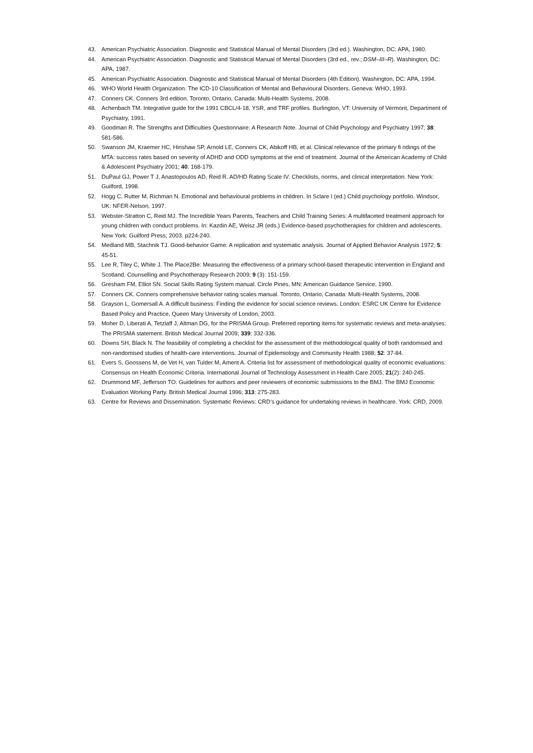43. American Psychiatric Association. Diagnostic and Statistical Manual of Mental Disorders (3rd ed.). Washington, DC: APA, 1980.
44. American Psychiatric Association. Diagnostic and Statistical Manual of Mental Disorders (3rd ed., rev.; DSM–III–R). Washington, DC: APA, 1987.
45. American Psychiatric Association. Diagnostic and Statistical Manual of Mental Disorders (4th Edition). Washington, DC: APA, 1994.
46. WHO World Health Organization. The ICD-10 Classification of Mental and Behavioural Disorders. Geneva: WHO, 1993.
47. Conners CK. Conners 3rd edition. Toronto, Ontario, Canada: Multi-Health Systems, 2008.
48. Achenbach TM. Integrative guide for the 1991 CBCL/4-18, YSR, and TRF profiles. Burlington, VT: University of Vermont, Department of Psychiatry, 1991.
49. Goodman R. The Strengths and Difficulties Questionnaire: A Research Note. Journal of Child Psychology and Psychiatry 1997; 38: 581-586.
50. Swanson JM, Kraemer HC, Hinshaw SP, Arnold LE, Conners CK, Abikoff HB, et al. Clinical relevance of the primary fi ndings of the MTA: success rates based on severity of ADHD and ODD symptoms at the end of treatment. Journal of the American Academy of Child & Adolescent Psychiatry 2001; 40: 168-179.
51. DuPaul GJ, Power T J, Anastopoulos AD, Reid R. AD/HD Rating Scale IV: Checklists, norms, and clinical interpretation. New York: Guilford, 1998.
52. Hogg C, Rutter M, Richman N. Emotional and behavioural problems in children. In Sclare I (ed.) Child psychology portfolio. Windsor, UK: NFER-Nelson, 1997.
53. Webster-Stratton C, Reid MJ. The Incredible Years Parents, Teachers and Child Training Series: A multifaceted treatment approach for young children with conduct problems. In: Kazdin AE, Weisz JR (eds.) Evidence-based psychotherapies for children and adolescents. New York: Guilford Press; 2003. p224-240.
54. Medland MB, Stachnik TJ. Good-behavior Game: A replication and systematic analysis. Journal of Applied Behavior Analysis 1972; 5: 45-51.
55. Lee R, Tiley C, White J. The Place2Be: Measuring the effectiveness of a primary school-based therapeutic intervention in England and Scotland. Counselling and Psychotherapy Research 2009; 9 (3): 151-159.
56. Gresham FM, Elliot SN. Social Skills Rating System manual. Circle Pines, MN: American Guidance Service, 1990.
57. Conners CK. Conners comprehensive behavior rating scales manual. Toronto, Ontario, Canada: Multi-Health Systems, 2008.
58. Grayson L, Gomersall A. A difficult business: Finding the evidence for social science reviews. London: ESRC UK Centre for Evidence Based Policy and Practice, Queen Mary University of London, 2003.
59. Moher D, Liberati A, Tetzlaff J, Altman DG, for the PRISMA Group. Preferred reporting items for systematic reviews and meta-analyses: The PRISMA statement. British Medical Journal 2009; 339: 332-336.
60. Downs SH, Black N. The feasibility of completing a checklist for the assessment of the methodological quality of both randomised and non-randomised studies of health-care interventions. Journal of Epidemiology and Community Health 1988; 52: 37-84.
61. Evers S, Goossens M, de Vet H, van Tulder M, Ament A. Criteria list for assessment of methodological quality of economic evaluations: Consensus on Health Economic Criteria. International Journal of Technology Assessment in Health Care 2005; 21(2): 240-245.
62. Drummond MF, Jefferson TO. Guidelines for authors and peer reviewers of economic submissions to the BMJ. The BMJ Economic Evaluation Working Party. British Medical Journal 1996; 313: 275-283.
63. Centre for Reviews and Dissemination. Systematic Reviews: CRD’s guidance for undertaking reviews in healthcare. York: CRD, 2009.